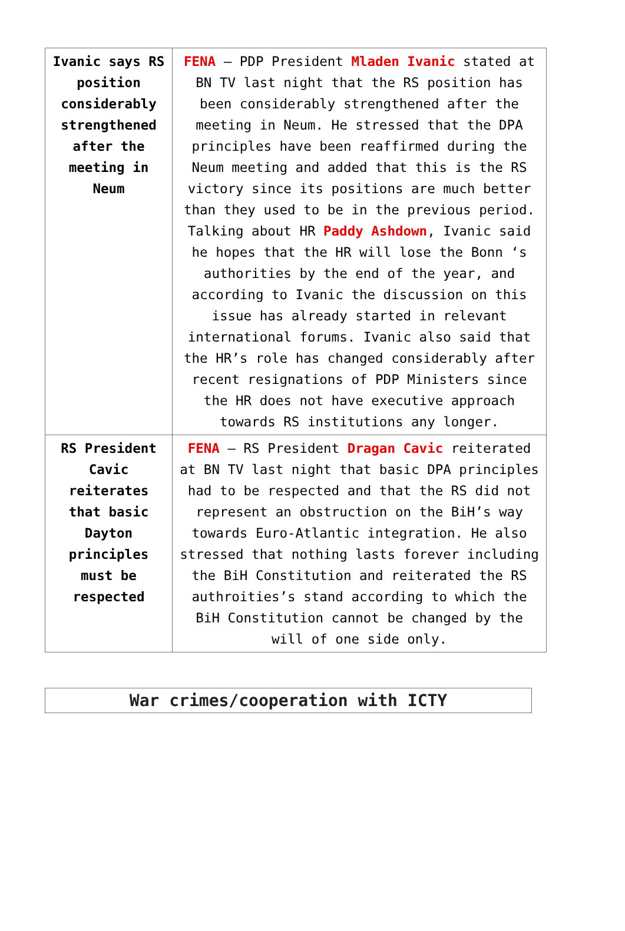| Ivanic says RS position considerably strengthened after the meeting in Neum | FENA – PDP President Mladen Ivanic stated at BN TV last night that the RS position has been considerably strengthened after the meeting in Neum. He stressed that the DPA principles have been reaffirmed during the Neum meeting and added that this is the RS victory since its positions are much better than they used to be in the previous period. Talking about HR Paddy Ashdown , Ivanic said he hopes that the HR will lose the Bonn ‘s authorities by the end of the year, and according to Ivanic the discussion on this issue has already started in relevant international forums. Ivanic also said that the HR’s role has changed considerably after recent resignations of PDP Ministers since the HR does not have executive approach towards RS institutions any longer. |
| RS President Cavic reiterates that basic Dayton principles must be respected | FENA – RS President Dragan Cavic reiterated at BN TV last night that basic DPA principles had to be respected and that the RS did not represent an obstruction on the BiH’s way towards Euro-Atlantic integration. He also stressed that nothing lasts forever including the BiH Constitution and reiterated the RS authroities’s stand according to which the BiH Constitution cannot be changed by the will of one side only. |
| War crimes/cooperation with ICTY |